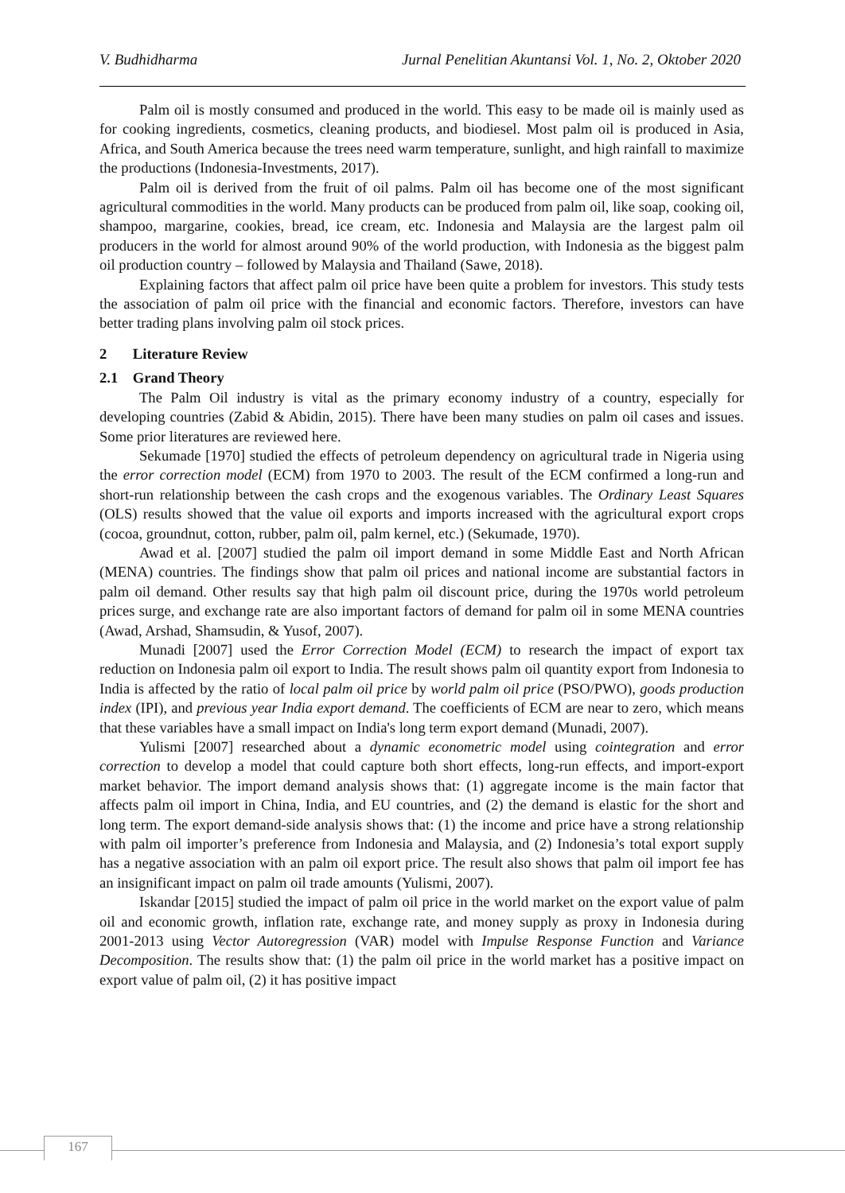V. Budhidharma Jurnal Penelitian Akuntansi Vol. 1, No. 2, Oktober 2020
Palm oil is mostly consumed and produced in the world. This easy to be made oil is mainly used as for cooking ingredients, cosmetics, cleaning products, and biodiesel. Most palm oil is produced in Asia, Africa, and South America because the trees need warm temperature, sunlight, and high rainfall to maximize the productions (Indonesia-Investments, 2017).
Palm oil is derived from the fruit of oil palms. Palm oil has become one of the most significant agricultural commodities in the world. Many products can be produced from palm oil, like soap, cooking oil, shampoo, margarine, cookies, bread, ice cream, etc. Indonesia and Malaysia are the largest palm oil producers in the world for almost around 90% of the world production, with Indonesia as the biggest palm oil production country – followed by Malaysia and Thailand (Sawe, 2018).
Explaining factors that affect palm oil price have been quite a problem for investors. This study tests the association of palm oil price with the financial and economic factors. Therefore, investors can have better trading plans involving palm oil stock prices.
2 Literature Review
2.1 Grand Theory
The Palm Oil industry is vital as the primary economy industry of a country, especially for developing countries (Zabid & Abidin, 2015). There have been many studies on palm oil cases and issues. Some prior literatures are reviewed here.
Sekumade [1970] studied the effects of petroleum dependency on agricultural trade in Nigeria using the error correction model (ECM) from 1970 to 2003. The result of the ECM confirmed a long-run and short-run relationship between the cash crops and the exogenous variables. The Ordinary Least Squares (OLS) results showed that the value oil exports and imports increased with the agricultural export crops (cocoa, groundnut, cotton, rubber, palm oil, palm kernel, etc.) (Sekumade, 1970).
Awad et al. [2007] studied the palm oil import demand in some Middle East and North African (MENA) countries. The findings show that palm oil prices and national income are substantial factors in palm oil demand. Other results say that high palm oil discount price, during the 1970s world petroleum prices surge, and exchange rate are also important factors of demand for palm oil in some MENA countries (Awad, Arshad, Shamsudin, & Yusof, 2007).
Munadi [2007] used the Error Correction Model (ECM) to research the impact of export tax reduction on Indonesia palm oil export to India. The result shows palm oil quantity export from Indonesia to India is affected by the ratio of local palm oil price by world palm oil price (PSO/PWO), goods production index (IPI), and previous year India export demand. The coefficients of ECM are near to zero, which means that these variables have a small impact on India's long term export demand (Munadi, 2007).
Yulismi [2007] researched about a dynamic econometric model using cointegration and error correction to develop a model that could capture both short effects, long-run effects, and import-export market behavior. The import demand analysis shows that: (1) aggregate income is the main factor that affects palm oil import in China, India, and EU countries, and (2) the demand is elastic for the short and long term. The export demand-side analysis shows that: (1) the income and price have a strong relationship with palm oil importer’s preference from Indonesia and Malaysia, and (2) Indonesia’s total export supply has a negative association with an palm oil export price. The result also shows that palm oil import fee has an insignificant impact on palm oil trade amounts (Yulismi, 2007).
Iskandar [2015] studied the impact of palm oil price in the world market on the export value of palm oil and economic growth, inflation rate, exchange rate, and money supply as proxy in Indonesia during 2001-2013 using Vector Autoregression (VAR) model with Impulse Response Function and Variance Decomposition. The results show that: (1) the palm oil price in the world market has a positive impact on export value of palm oil, (2) it has positive impact
167